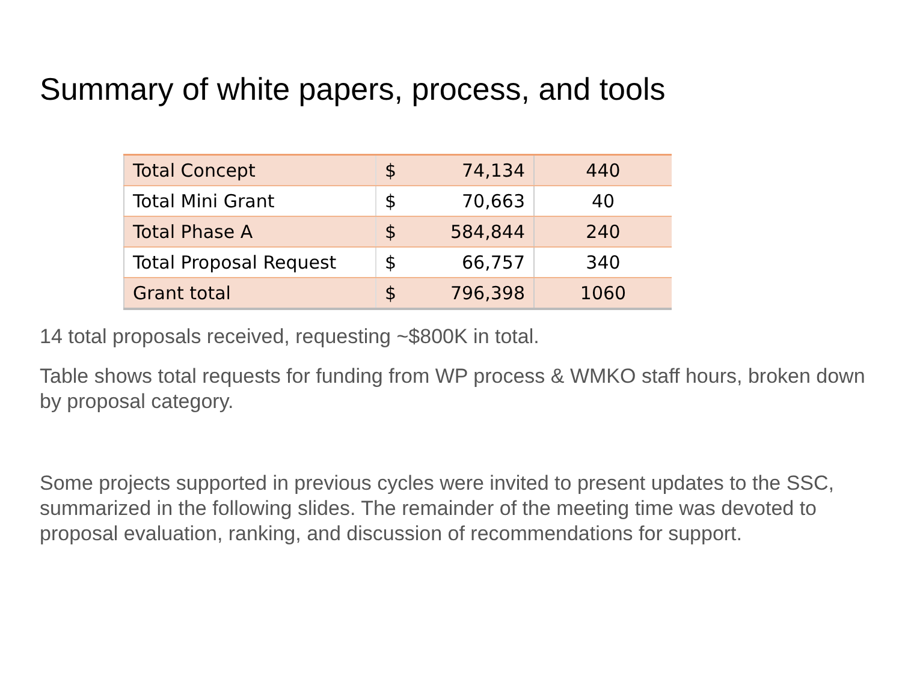Summary of white papers, process, and tools
| Total Concept | $ | 74,134 | 440 |
| Total Mini Grant | $ | 70,663 | 40 |
| Total Phase A | $ | 584,844 | 240 |
| Total Proposal Request | $ | 66,757 | 340 |
| Grant total | $ | 796,398 | 1060 |
14 total proposals received, requesting ~$800K in total.
Table shows total requests for funding from WP process & WMKO staff hours, broken down by proposal category.
Some projects supported in previous cycles were invited to present updates to the SSC, summarized in the following slides. The remainder of the meeting time was devoted to proposal evaluation, ranking, and discussion of recommendations for support.